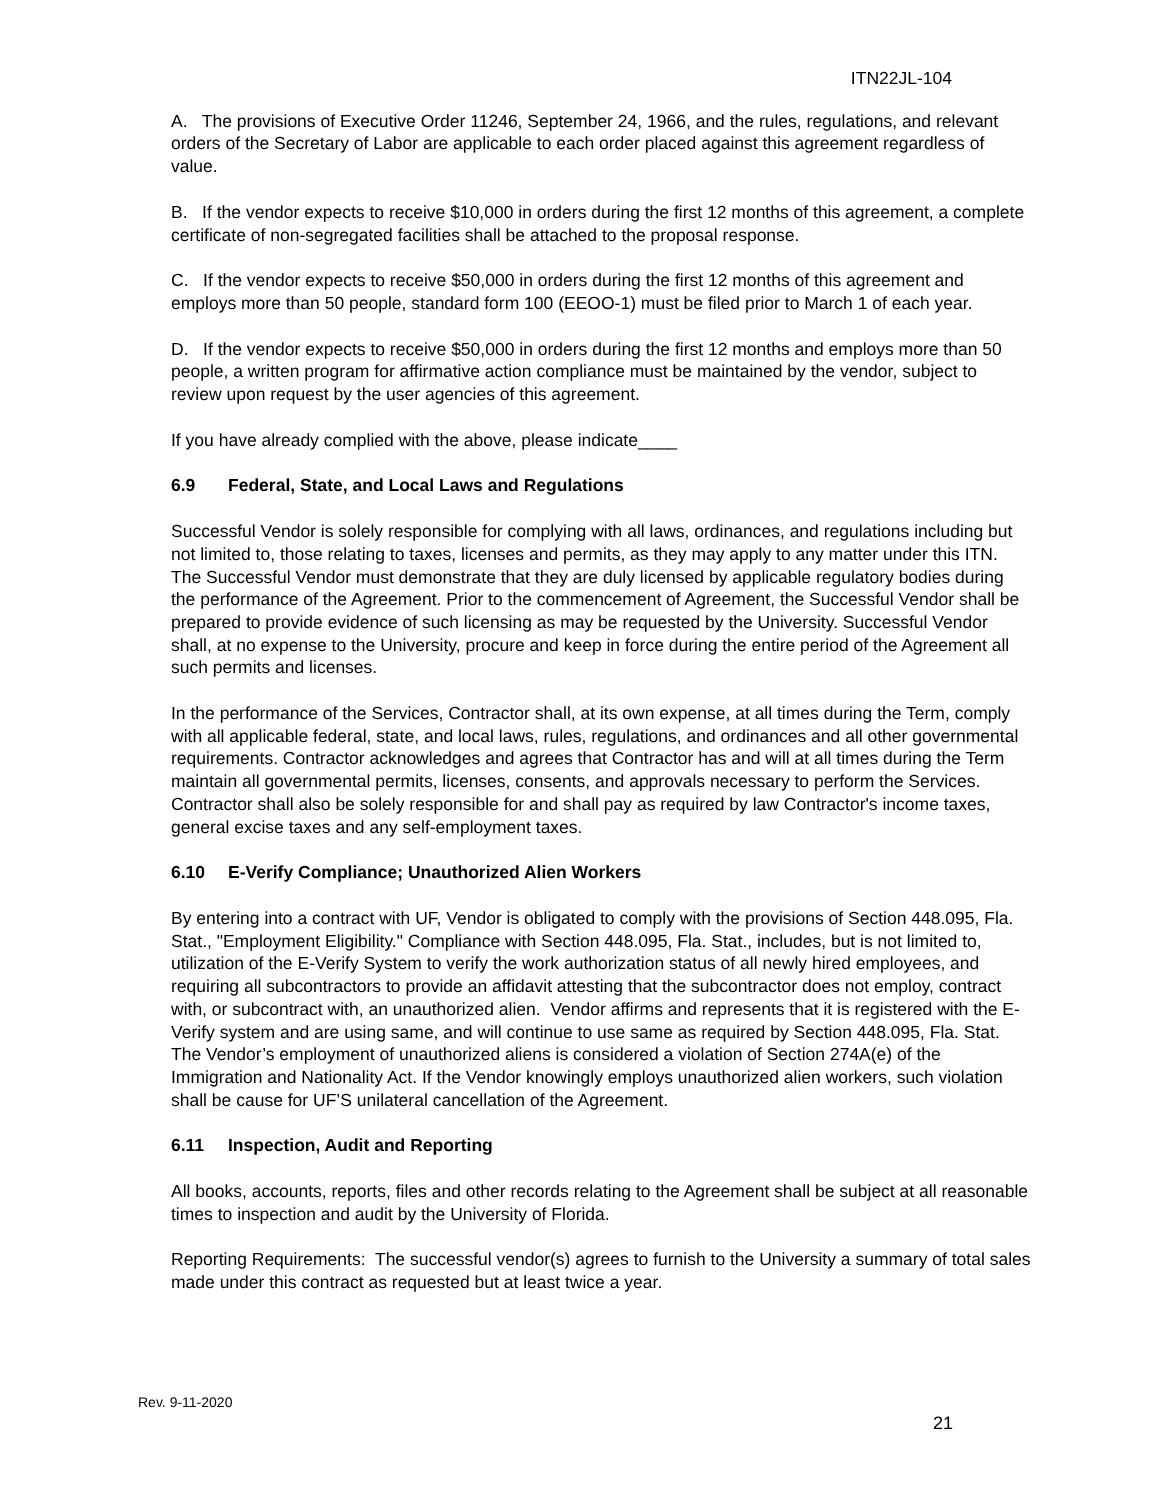ITN22JL-104
A. The provisions of Executive Order 11246, September 24, 1966, and the rules, regulations, and relevant orders of the Secretary of Labor are applicable to each order placed against this agreement regardless of value.
B. If the vendor expects to receive $10,000 in orders during the first 12 months of this agreement, a complete certificate of non-segregated facilities shall be attached to the proposal response.
C. If the vendor expects to receive $50,000 in orders during the first 12 months of this agreement and employs more than 50 people, standard form 100 (EEOO-1) must be filed prior to March 1 of each year.
D. If the vendor expects to receive $50,000 in orders during the first 12 months and employs more than 50 people, a written program for affirmative action compliance must be maintained by the vendor, subject to review upon request by the user agencies of this agreement.
If you have already complied with the above, please indicate____
6.9 Federal, State, and Local Laws and Regulations
Successful Vendor is solely responsible for complying with all laws, ordinances, and regulations including but not limited to, those relating to taxes, licenses and permits, as they may apply to any matter under this ITN. The Successful Vendor must demonstrate that they are duly licensed by applicable regulatory bodies during the performance of the Agreement. Prior to the commencement of Agreement, the Successful Vendor shall be prepared to provide evidence of such licensing as may be requested by the University. Successful Vendor shall, at no expense to the University, procure and keep in force during the entire period of the Agreement all such permits and licenses.
In the performance of the Services, Contractor shall, at its own expense, at all times during the Term, comply with all applicable federal, state, and local laws, rules, regulations, and ordinances and all other governmental requirements. Contractor acknowledges and agrees that Contractor has and will at all times during the Term maintain all governmental permits, licenses, consents, and approvals necessary to perform the Services. Contractor shall also be solely responsible for and shall pay as required by law Contractor's income taxes, general excise taxes and any self-employment taxes.
6.10 E-Verify Compliance; Unauthorized Alien Workers
By entering into a contract with UF, Vendor is obligated to comply with the provisions of Section 448.095, Fla. Stat., "Employment Eligibility." Compliance with Section 448.095, Fla. Stat., includes, but is not limited to, utilization of the E-Verify System to verify the work authorization status of all newly hired employees, and requiring all subcontractors to provide an affidavit attesting that the subcontractor does not employ, contract with, or subcontract with, an unauthorized alien. Vendor affirms and represents that it is registered with the E-Verify system and are using same, and will continue to use same as required by Section 448.095, Fla. Stat. The Vendor’s employment of unauthorized aliens is considered a violation of Section 274A(e) of the Immigration and Nationality Act. If the Vendor knowingly employs unauthorized alien workers, such violation shall be cause for UF’S unilateral cancellation of the Agreement.
6.11 Inspection, Audit and Reporting
All books, accounts, reports, files and other records relating to the Agreement shall be subject at all reasonable times to inspection and audit by the University of Florida.
Reporting Requirements: The successful vendor(s) agrees to furnish to the University a summary of total sales made under this contract as requested but at least twice a year.
Rev. 9-11-2020
21